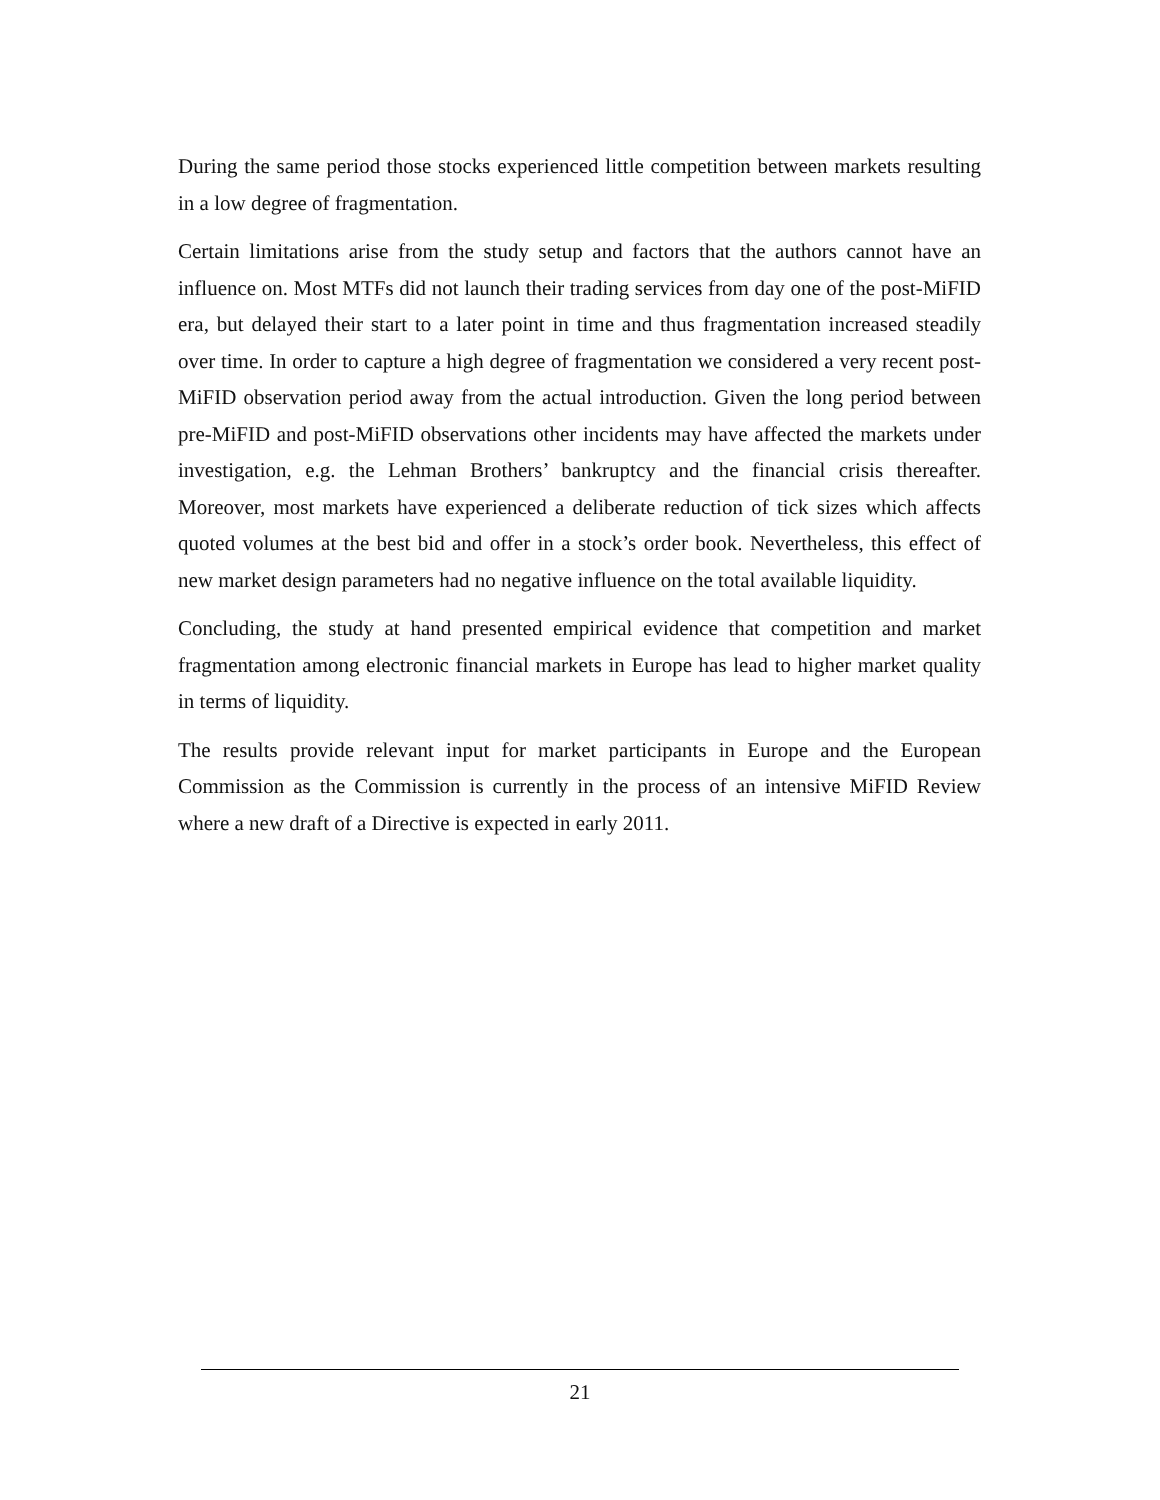During the same period those stocks experienced little competition between markets resulting in a low degree of fragmentation.
Certain limitations arise from the study setup and factors that the authors cannot have an influence on. Most MTFs did not launch their trading services from day one of the post-MiFID era, but delayed their start to a later point in time and thus fragmentation increased steadily over time. In order to capture a high degree of fragmentation we considered a very recent post-MiFID observation period away from the actual introduction. Given the long period between pre-MiFID and post-MiFID observations other incidents may have affected the markets under investigation, e.g. the Lehman Brothers’ bankruptcy and the financial crisis thereafter. Moreover, most markets have experienced a deliberate reduction of tick sizes which affects quoted volumes at the best bid and offer in a stock’s order book. Nevertheless, this effect of new market design parameters had no negative influence on the total available liquidity.
Concluding, the study at hand presented empirical evidence that competition and market fragmentation among electronic financial markets in Europe has lead to higher market quality in terms of liquidity.
The results provide relevant input for market participants in Europe and the European Commission as the Commission is currently in the process of an intensive MiFID Review where a new draft of a Directive is expected in early 2011.
21